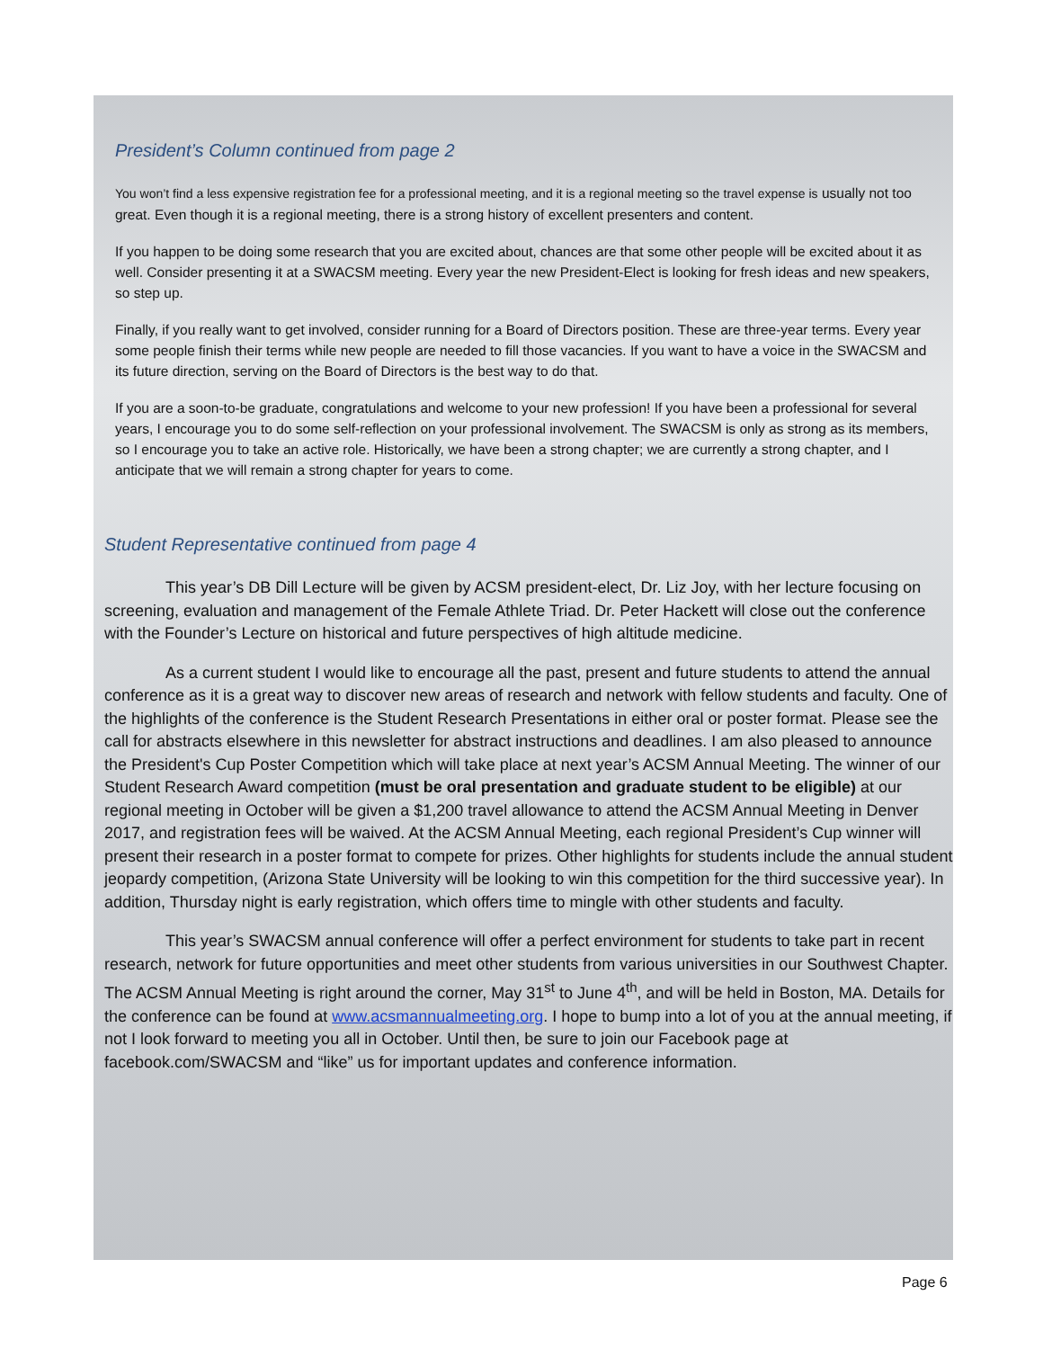President’s Column continued from page 2
You won’t find a less expensive registration fee for a professional meeting, and it is a regional meeting so the travel expense is usually not too great. Even though it is a regional meeting, there is a strong history of excellent presenters and content.
If you happen to be doing some research that you are excited about, chances are that some other people will be excited about it as well. Consider presenting it at a SWACSM meeting. Every year the new President-Elect is looking for fresh ideas and new speakers, so step up.
Finally, if you really want to get involved, consider running for a Board of Directors position. These are three-year terms. Every year some people finish their terms while new people are needed to fill those vacancies. If you want to have a voice in the SWACSM and its future direction, serving on the Board of Directors is the best way to do that.
If you are a soon-to-be graduate, congratulations and welcome to your new profession! If you have been a professional for several years, I encourage you to do some self-reflection on your professional involvement. The SWACSM is only as strong as its members, so I encourage you to take an active role. Historically, we have been a strong chapter; we are currently a strong chapter, and I anticipate that we will remain a strong chapter for years to come.
Student Representative continued from page 4
This year’s DB Dill Lecture will be given by ACSM president-elect, Dr. Liz Joy, with her lecture focusing on screening, evaluation and management of the Female Athlete Triad. Dr. Peter Hackett will close out the conference with the Founder’s Lecture on historical and future perspectives of high altitude medicine.
As a current student I would like to encourage all the past, present and future students to attend the annual conference as it is a great way to discover new areas of research and network with fellow students and faculty. One of the highlights of the conference is the Student Research Presentations in either oral or poster format. Please see the call for abstracts elsewhere in this newsletter for abstract instructions and deadlines. I am also pleased to announce the President's Cup Poster Competition which will take place at next year’s ACSM Annual Meeting. The winner of our Student Research Award competition (must be oral presentation and graduate student to be eligible) at our regional meeting in October will be given a $1,200 travel allowance to attend the ACSM Annual Meeting in Denver 2017, and registration fees will be waived. At the ACSM Annual Meeting, each regional President’s Cup winner will present their research in a poster format to compete for prizes. Other highlights for students include the annual student jeopardy competition, (Arizona State University will be looking to win this competition for the third successive year). In addition, Thursday night is early registration, which offers time to mingle with other students and faculty.
This year’s SWACSM annual conference will offer a perfect environment for students to take part in recent research, network for future opportunities and meet other students from various universities in our Southwest Chapter. The ACSM Annual Meeting is right around the corner, May 31<sup>st</sup> to June 4<sup>th</sup>, and will be held in Boston, MA. Details for the conference can be found at www.acsmannualmeeting.org. I hope to bump into a lot of you at the annual meeting, if not I look forward to meeting you all in October. Until then, be sure to join our Facebook page at facebook.com/SWACSM and “like” us for important updates and conference information.
Page 6